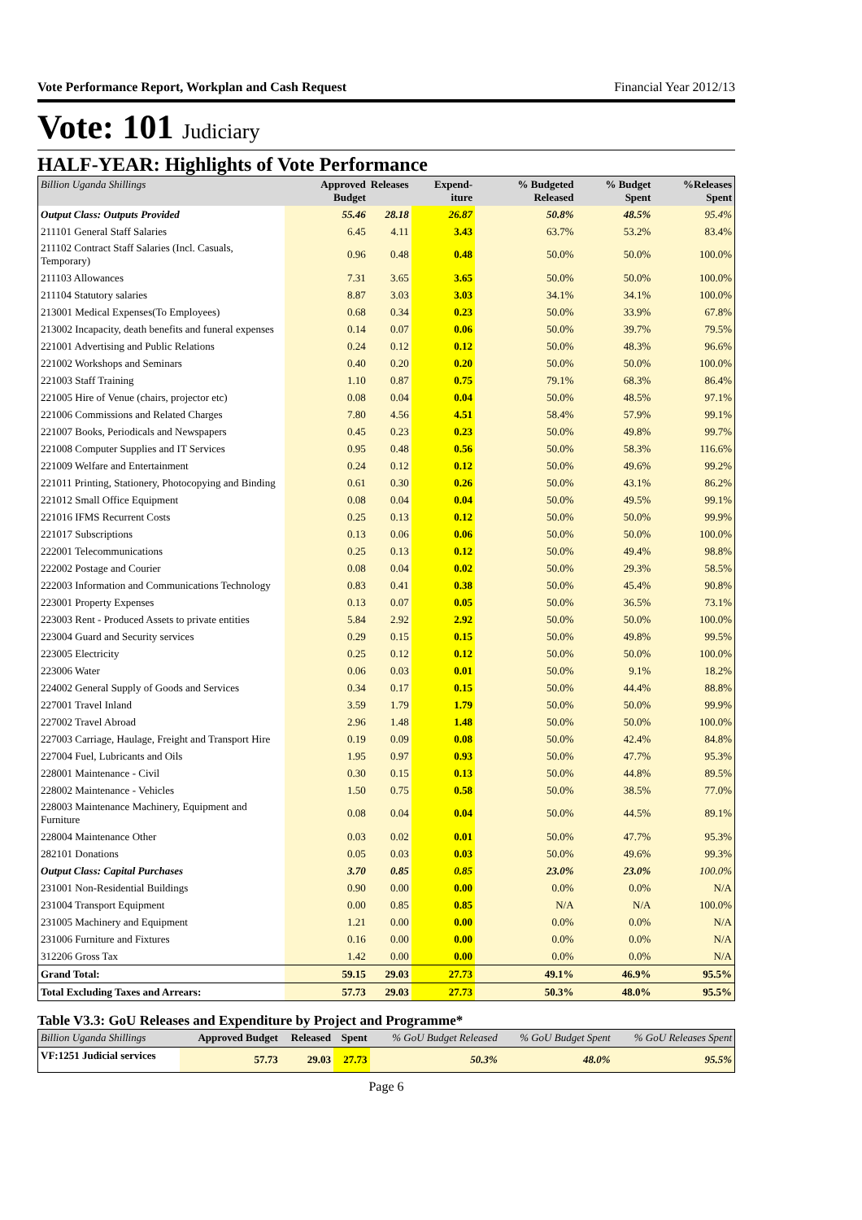Vote Performance Report, Workplan and Cash Request Financial Year 2012/13
Vote: 101 Judiciary
HALF-YEAR: Highlights of Vote Performance
| Billion Uganda Shillings | Approved Budget | Releases | Expend-iture | % Budgeted Released | % Budget Spent | %Releases Spent |
| --- | --- | --- | --- | --- | --- | --- |
| Output Class: Outputs Provided | 55.46 | 28.18 | 26.87 | 50.8% | 48.5% | 95.4% |
| 211101 General Staff Salaries | 6.45 | 4.11 | 3.43 | 63.7% | 53.2% | 83.4% |
| 211102 Contract Staff Salaries (Incl. Casuals, Temporary) | 0.96 | 0.48 | 0.48 | 50.0% | 50.0% | 100.0% |
| 211103 Allowances | 7.31 | 3.65 | 3.65 | 50.0% | 50.0% | 100.0% |
| 211104 Statutory salaries | 8.87 | 3.03 | 3.03 | 34.1% | 34.1% | 100.0% |
| 213001 Medical Expenses(To Employees) | 0.68 | 0.34 | 0.23 | 50.0% | 33.9% | 67.8% |
| 213002 Incapacity, death benefits and funeral expenses | 0.14 | 0.07 | 0.06 | 50.0% | 39.7% | 79.5% |
| 221001 Advertising and Public Relations | 0.24 | 0.12 | 0.12 | 50.0% | 48.3% | 96.6% |
| 221002 Workshops and Seminars | 0.40 | 0.20 | 0.20 | 50.0% | 50.0% | 100.0% |
| 221003 Staff Training | 1.10 | 0.87 | 0.75 | 79.1% | 68.3% | 86.4% |
| 221005 Hire of Venue (chairs, projector etc) | 0.08 | 0.04 | 0.04 | 50.0% | 48.5% | 97.1% |
| 221006 Commissions and Related Charges | 7.80 | 4.56 | 4.51 | 58.4% | 57.9% | 99.1% |
| 221007 Books, Periodicals and Newspapers | 0.45 | 0.23 | 0.23 | 50.0% | 49.8% | 99.7% |
| 221008 Computer Supplies and IT Services | 0.95 | 0.48 | 0.56 | 50.0% | 58.3% | 116.6% |
| 221009 Welfare and Entertainment | 0.24 | 0.12 | 0.12 | 50.0% | 49.6% | 99.2% |
| 221011 Printing, Stationery, Photocopying and Binding | 0.61 | 0.30 | 0.26 | 50.0% | 43.1% | 86.2% |
| 221012 Small Office Equipment | 0.08 | 0.04 | 0.04 | 50.0% | 49.5% | 99.1% |
| 221016 IFMS Recurrent Costs | 0.25 | 0.13 | 0.12 | 50.0% | 50.0% | 99.9% |
| 221017 Subscriptions | 0.13 | 0.06 | 0.06 | 50.0% | 50.0% | 100.0% |
| 222001 Telecommunications | 0.25 | 0.13 | 0.12 | 50.0% | 49.4% | 98.8% |
| 222002 Postage and Courier | 0.08 | 0.04 | 0.02 | 50.0% | 29.3% | 58.5% |
| 222003 Information and Communications Technology | 0.83 | 0.41 | 0.38 | 50.0% | 45.4% | 90.8% |
| 223001 Property Expenses | 0.13 | 0.07 | 0.05 | 50.0% | 36.5% | 73.1% |
| 223003 Rent - Produced Assets to private entities | 5.84 | 2.92 | 2.92 | 50.0% | 50.0% | 100.0% |
| 223004 Guard and Security services | 0.29 | 0.15 | 0.15 | 50.0% | 49.8% | 99.5% |
| 223005 Electricity | 0.25 | 0.12 | 0.12 | 50.0% | 50.0% | 100.0% |
| 223006 Water | 0.06 | 0.03 | 0.01 | 50.0% | 9.1% | 18.2% |
| 224002 General Supply of Goods and Services | 0.34 | 0.17 | 0.15 | 50.0% | 44.4% | 88.8% |
| 227001 Travel Inland | 3.59 | 1.79 | 1.79 | 50.0% | 50.0% | 99.9% |
| 227002 Travel Abroad | 2.96 | 1.48 | 1.48 | 50.0% | 50.0% | 100.0% |
| 227003 Carriage, Haulage, Freight and Transport Hire | 0.19 | 0.09 | 0.08 | 50.0% | 42.4% | 84.8% |
| 227004 Fuel, Lubricants and Oils | 1.95 | 0.97 | 0.93 | 50.0% | 47.7% | 95.3% |
| 228001 Maintenance - Civil | 0.30 | 0.15 | 0.13 | 50.0% | 44.8% | 89.5% |
| 228002 Maintenance - Vehicles | 1.50 | 0.75 | 0.58 | 50.0% | 38.5% | 77.0% |
| 228003 Maintenance Machinery, Equipment and Furniture | 0.08 | 0.04 | 0.04 | 50.0% | 44.5% | 89.1% |
| 228004 Maintenance Other | 0.03 | 0.02 | 0.01 | 50.0% | 47.7% | 95.3% |
| 282101 Donations | 0.05 | 0.03 | 0.03 | 50.0% | 49.6% | 99.3% |
| Output Class: Capital Purchases | 3.70 | 0.85 | 0.85 | 23.0% | 23.0% | 100.0% |
| 231001 Non-Residential Buildings | 0.90 | 0.00 | 0.00 | 0.0% | 0.0% | N/A |
| 231004 Transport Equipment | 0.00 | 0.85 | 0.85 | N/A | N/A | 100.0% |
| 231005 Machinery and Equipment | 1.21 | 0.00 | 0.00 | 0.0% | 0.0% | N/A |
| 231006 Furniture and Fixtures | 0.16 | 0.00 | 0.00 | 0.0% | 0.0% | N/A |
| 312206 Gross Tax | 1.42 | 0.00 | 0.00 | 0.0% | 0.0% | N/A |
| Grand Total: | 59.15 | 29.03 | 27.73 | 49.1% | 46.9% | 95.5% |
| Total Excluding Taxes and Arrears: | 57.73 | 29.03 | 27.73 | 50.3% | 48.0% | 95.5% |
Table V3.3: GoU Releases and Expenditure by Project and Programme*
| Billion Uganda Shillings | Approved Budget | Released | Spent | % GoU Budget Released | % GoU Budget Spent | % GoU Releases Spent |
| --- | --- | --- | --- | --- | --- | --- |
| VF:1251 Judicial services | 57.73 | 29.03 | 27.73 | 50.3% | 48.0% | 95.5% |
Page 6